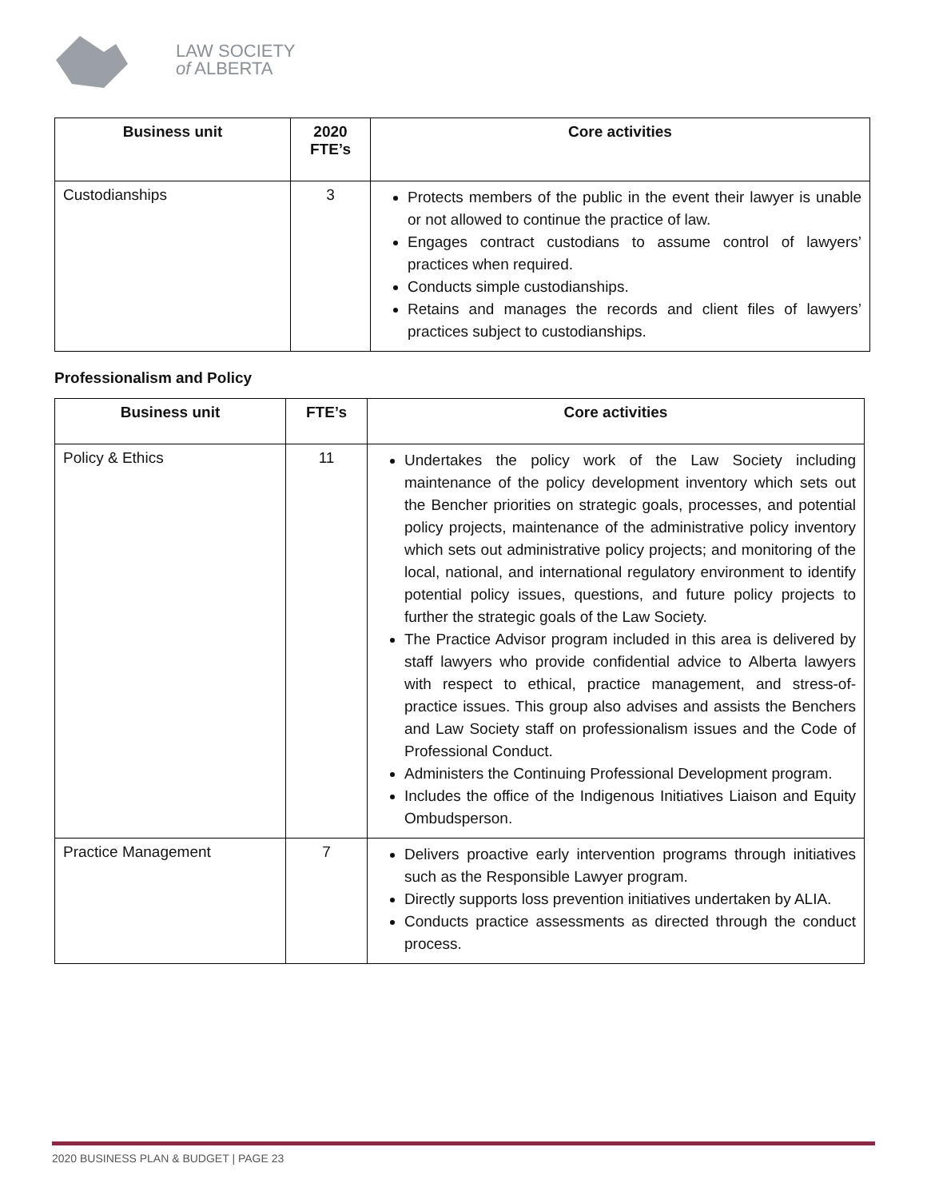LAW SOCIETY
of ALBERTA
| Business unit | 2020 FTE’s | Core activities |
| --- | --- | --- |
| Custodianships | 3 | Protects members of the public in the event their lawyer is unable or not allowed to continue the practice of law. Engages contract custodians to assume control of lawyers’ practices when required. Conducts simple custodianships. Retains and manages the records and client files of lawyers’ practices subject to custodianships. |
Professionalism and Policy
| Business unit | FTE’s | Core activities |
| --- | --- | --- |
| Policy & Ethics | 11 | Undertakes the policy work of the Law Society including maintenance of the policy development inventory which sets out the Bencher priorities on strategic goals, processes, and potential policy projects, maintenance of the administrative policy inventory which sets out administrative policy projects; and monitoring of the local, national, and international regulatory environment to identify potential policy issues, questions, and future policy projects to further the strategic goals of the Law Society. The Practice Advisor program included in this area is delivered by staff lawyers who provide confidential advice to Alberta lawyers with respect to ethical, practice management, and stress-of-practice issues. This group also advises and assists the Benchers and Law Society staff on professionalism issues and the Code of Professional Conduct. Administers the Continuing Professional Development program. Includes the office of the Indigenous Initiatives Liaison and Equity Ombudsperson. |
| Practice Management | 7 | Delivers proactive early intervention programs through initiatives such as the Responsible Lawyer program. Directly supports loss prevention initiatives undertaken by ALIA. Conducts practice assessments as directed through the conduct process. |
2020 BUSINESS PLAN & BUDGET | PAGE 23